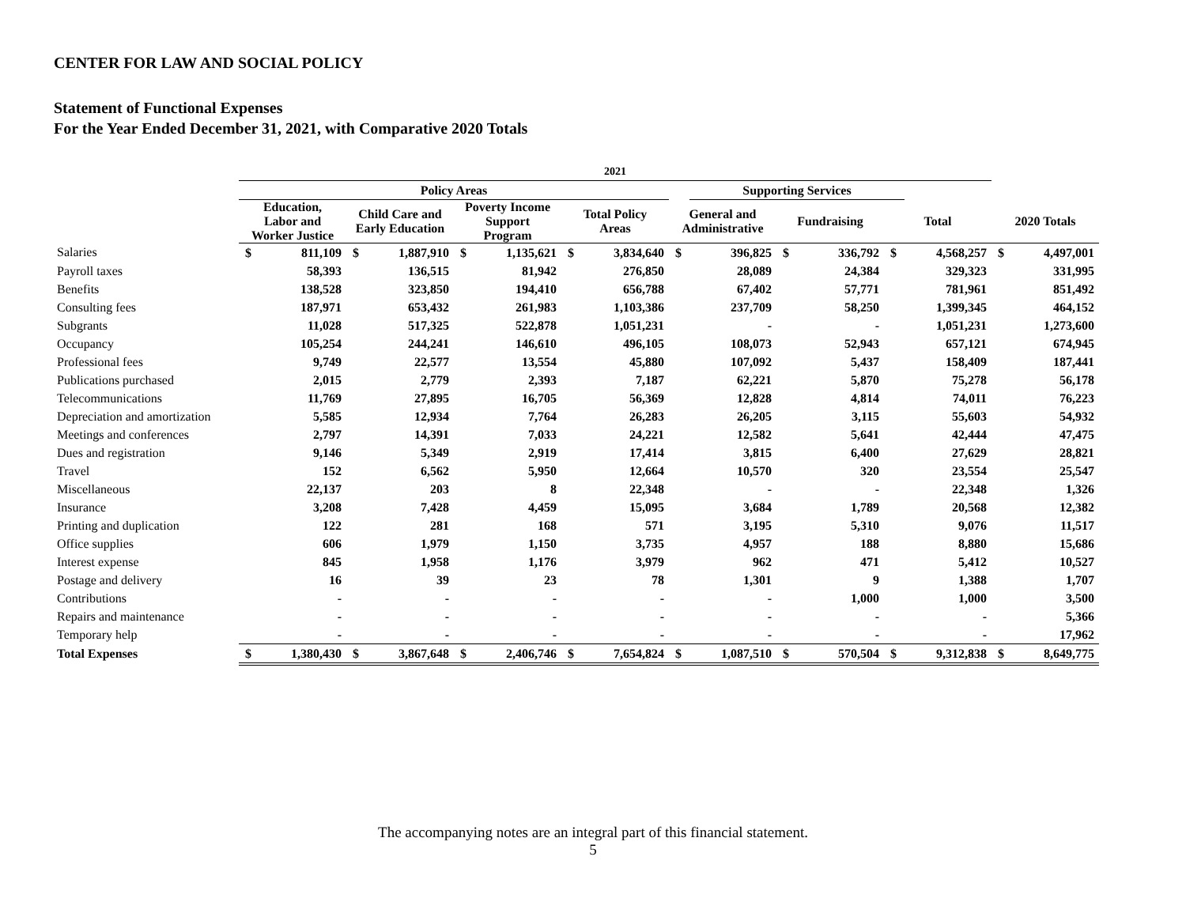CENTER FOR LAW AND SOCIAL POLICY
Statement of Functional Expenses
For the Year Ended December 31, 2021, with Comparative 2020 Totals
| | 2021 | | | | | | | | | | | | | | | |
| --- | --- | --- | --- | --- | --- | --- | --- | --- | --- | --- | --- | --- | --- | --- | --- | --- |
| | Policy Areas | | | | | | | | | Supporting Services | | | | | | |
| | Education, Labor and Worker Justice | | Child Care and Early Education | | Poverty Income Support Program | | Total Policy Areas | | General and Administrative | | Fundraising | | Total | | 2020 Totals | |
| Salaries | $ | 811,109 | $ | 1,887,910 | $ | 1,135,621 | $ | 3,834,640 | $ | 396,825 | $ | 336,792 | $ | 4,568,257 | $ | 4,497,001 |
| Payroll taxes | | 58,393 | | 136,515 | | 81,942 | | 276,850 | | 28,089 | | 24,384 | | 329,323 | | 331,995 |
| Benefits | | 138,528 | | 323,850 | | 194,410 | | 656,788 | | 67,402 | | 57,771 | | 781,961 | | 851,492 |
| Consulting fees | | 187,971 | | 653,432 | | 261,983 | | 1,103,386 | | 237,709 | | 58,250 | | 1,399,345 | | 464,152 |
| Subgrants | | 11,028 | | 517,325 | | 522,878 | | 1,051,231 | | - | | - | | 1,051,231 | | 1,273,600 |
| Occupancy | | 105,254 | | 244,241 | | 146,610 | | 496,105 | | 108,073 | | 52,943 | | 657,121 | | 674,945 |
| Professional fees | | 9,749 | | 22,577 | | 13,554 | | 45,880 | | 107,092 | | 5,437 | | 158,409 | | 187,441 |
| Publications purchased | | 2,015 | | 2,779 | | 2,393 | | 7,187 | | 62,221 | | 5,870 | | 75,278 | | 56,178 |
| Telecommunications | | 11,769 | | 27,895 | | 16,705 | | 56,369 | | 12,828 | | 4,814 | | 74,011 | | 76,223 |
| Depreciation and amortization | | 5,585 | | 12,934 | | 7,764 | | 26,283 | | 26,205 | | 3,115 | | 55,603 | | 54,932 |
| Meetings and conferences | | 2,797 | | 14,391 | | 7,033 | | 24,221 | | 12,582 | | 5,641 | | 42,444 | | 47,475 |
| Dues and registration | | 9,146 | | 5,349 | | 2,919 | | 17,414 | | 3,815 | | 6,400 | | 27,629 | | 28,821 |
| Travel | | 152 | | 6,562 | | 5,950 | | 12,664 | | 10,570 | | 320 | | 23,554 | | 25,547 |
| Miscellaneous | | 22,137 | | 203 | | 8 | | 22,348 | | - | | - | | 22,348 | | 1,326 |
| Insurance | | 3,208 | | 7,428 | | 4,459 | | 15,095 | | 3,684 | | 1,789 | | 20,568 | | 12,382 |
| Printing and duplication | | 122 | | 281 | | 168 | | 571 | | 3,195 | | 5,310 | | 9,076 | | 11,517 |
| Office supplies | | 606 | | 1,979 | | 1,150 | | 3,735 | | 4,957 | | 188 | | 8,880 | | 15,686 |
| Interest expense | | 845 | | 1,958 | | 1,176 | | 3,979 | | 962 | | 471 | | 5,412 | | 10,527 |
| Postage and delivery | | 16 | | 39 | | 23 | | 78 | | 1,301 | | 9 | | 1,388 | | 1,707 |
| Contributions | | - | | - | | - | | - | | - | | 1,000 | | 1,000 | | 3,500 |
| Repairs and maintenance | | - | | - | | - | | - | | - | | - | | - | | 5,366 |
| Temporary help | | - | | - | | - | | - | | - | | - | | - | | 17,962 |
| Total Expenses | $ | 1,380,430 | $ | 3,867,648 | $ | 2,406,746 | $ | 7,654,824 | $ | 1,087,510 | $ | 570,504 | $ | 9,312,838 | $ | 8,649,775 |
The accompanying notes are an integral part of this financial statement.
5